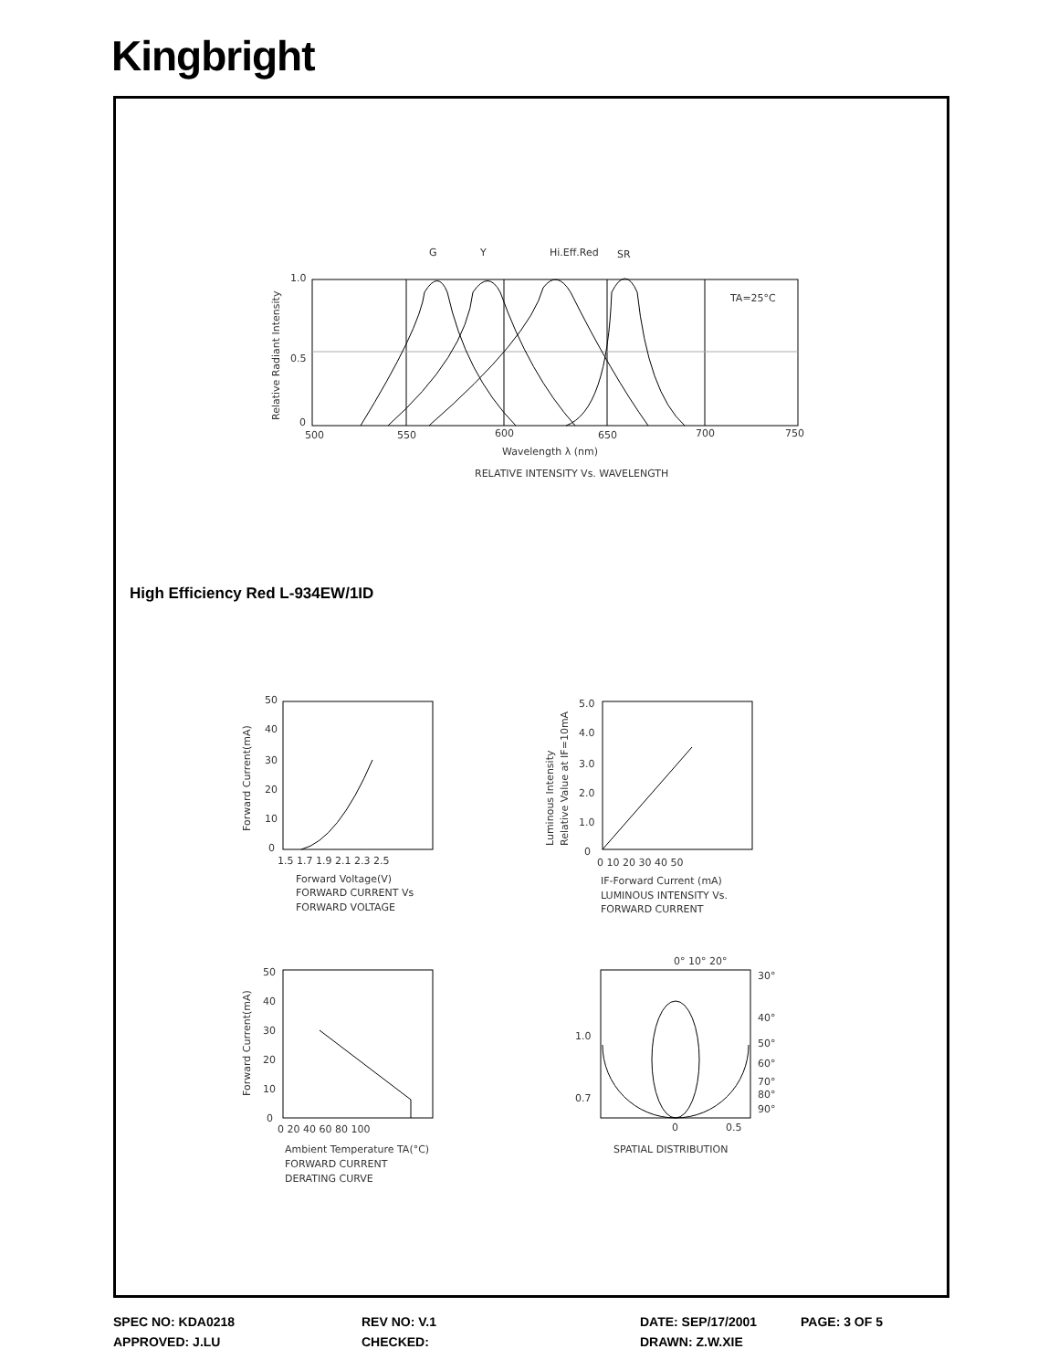Kingbright
G
Y
Hi.Eff.Red
SR
TA=25°C
1.0
0.5
0
500
550
600
650
700
750
Relative Radiant Intensity
Wavelength λ (nm)
RELATIVE INTENSITY Vs. WAVELENGTH
High Efficiency Red L-934EW/1ID
50
40
30
20
10
0
1.5 1.7 1.9 2.1 2.3 2.5
Forward Current(mA)
Forward Voltage(V)
FORWARD CURRENT Vs
FORWARD VOLTAGE
5.0
4.0
3.0
2.0
1.0
0
0 10 20 30 40 50
Luminous Intensity
Relative Value at IF=10mA
IF-Forward Current (mA)
LUMINOUS INTENSITY Vs.
FORWARD CURRENT
50
40
30
20
10
0
0 20 40 60 80 100
Forward Current(mA)
Ambient Temperature TA(°C)
FORWARD CURRENT
DERATING CURVE
0° 10° 20°
30°
40°
50°
60°
70°
80°
90°
1.0
0.7
0
0.5
SPATIAL DISTRIBUTION
SPEC NO: KDA0218 REV NO: V.1 DATE: SEP/17/2001 PAGE: 3 OF 5
APPROVED: J.LU CHECKED: DRAWN: Z.W.XIE